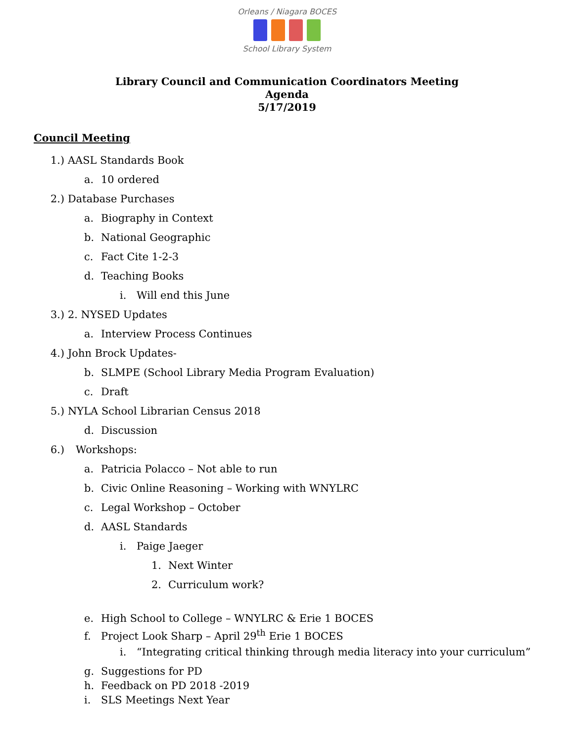Orleans / Niagara BOCES
School Library System
Library Council and Communication Coordinators Meeting
Agenda
5/17/2019
Council Meeting
1.) AASL Standards Book
a. 10 ordered
2.) Database Purchases
a. Biography in Context
b. National Geographic
c. Fact Cite 1-2-3
d. Teaching Books
i. Will end this June
3.) 2. NYSED Updates
a. Interview Process Continues
4.) John Brock Updates-
b. SLMPE (School Library Media Program Evaluation)
c. Draft
5.) NYLA School Librarian Census 2018
d. Discussion
6.) Workshops:
a. Patricia Polacco – Not able to run
b. Civic Online Reasoning – Working with WNYLRC
c. Legal Workshop – October
d. AASL Standards
i. Paige Jaeger
1. Next Winter
2. Curriculum work?
e. High School to College – WNYLRC & Erie 1 BOCES
f. Project Look Sharp – April 29<sup>th</sup> Erie 1 BOCES
i. “Integrating critical thinking through media literacy into your curriculum”
g. Suggestions for PD
h. Feedback on PD 2018 -2019
i. SLS Meetings Next Year